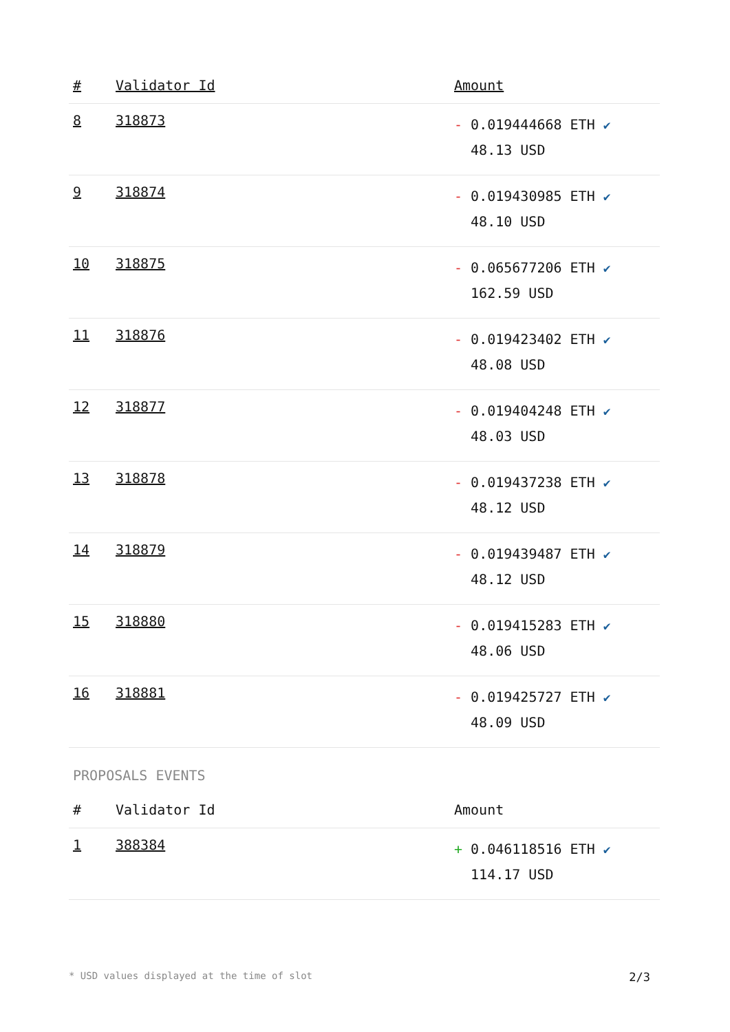| # | Validator Id | Amount |
| --- | --- | --- |
| 8 | 318873 | - 0.019444668 ETH ✔ 48.13 USD |
| 9 | 318874 | - 0.019430985 ETH ✔ 48.10 USD |
| 10 | 318875 | - 0.065677206 ETH ✔ 162.59 USD |
| 11 | 318876 | - 0.019423402 ETH ✔ 48.08 USD |
| 12 | 318877 | - 0.019404248 ETH ✔ 48.03 USD |
| 13 | 318878 | - 0.019437238 ETH ✔ 48.12 USD |
| 14 | 318879 | - 0.019439487 ETH ✔ 48.12 USD |
| 15 | 318880 | - 0.019415283 ETH ✔ 48.06 USD |
| 16 | 318881 | - 0.019425727 ETH ✔ 48.09 USD |
PROPOSALS EVENTS
| # | Validator Id | Amount |
| --- | --- | --- |
| 1 | 388384 | + 0.046118516 ETH ✔ 114.17 USD |
* USD values displayed at the time of slot 2/3